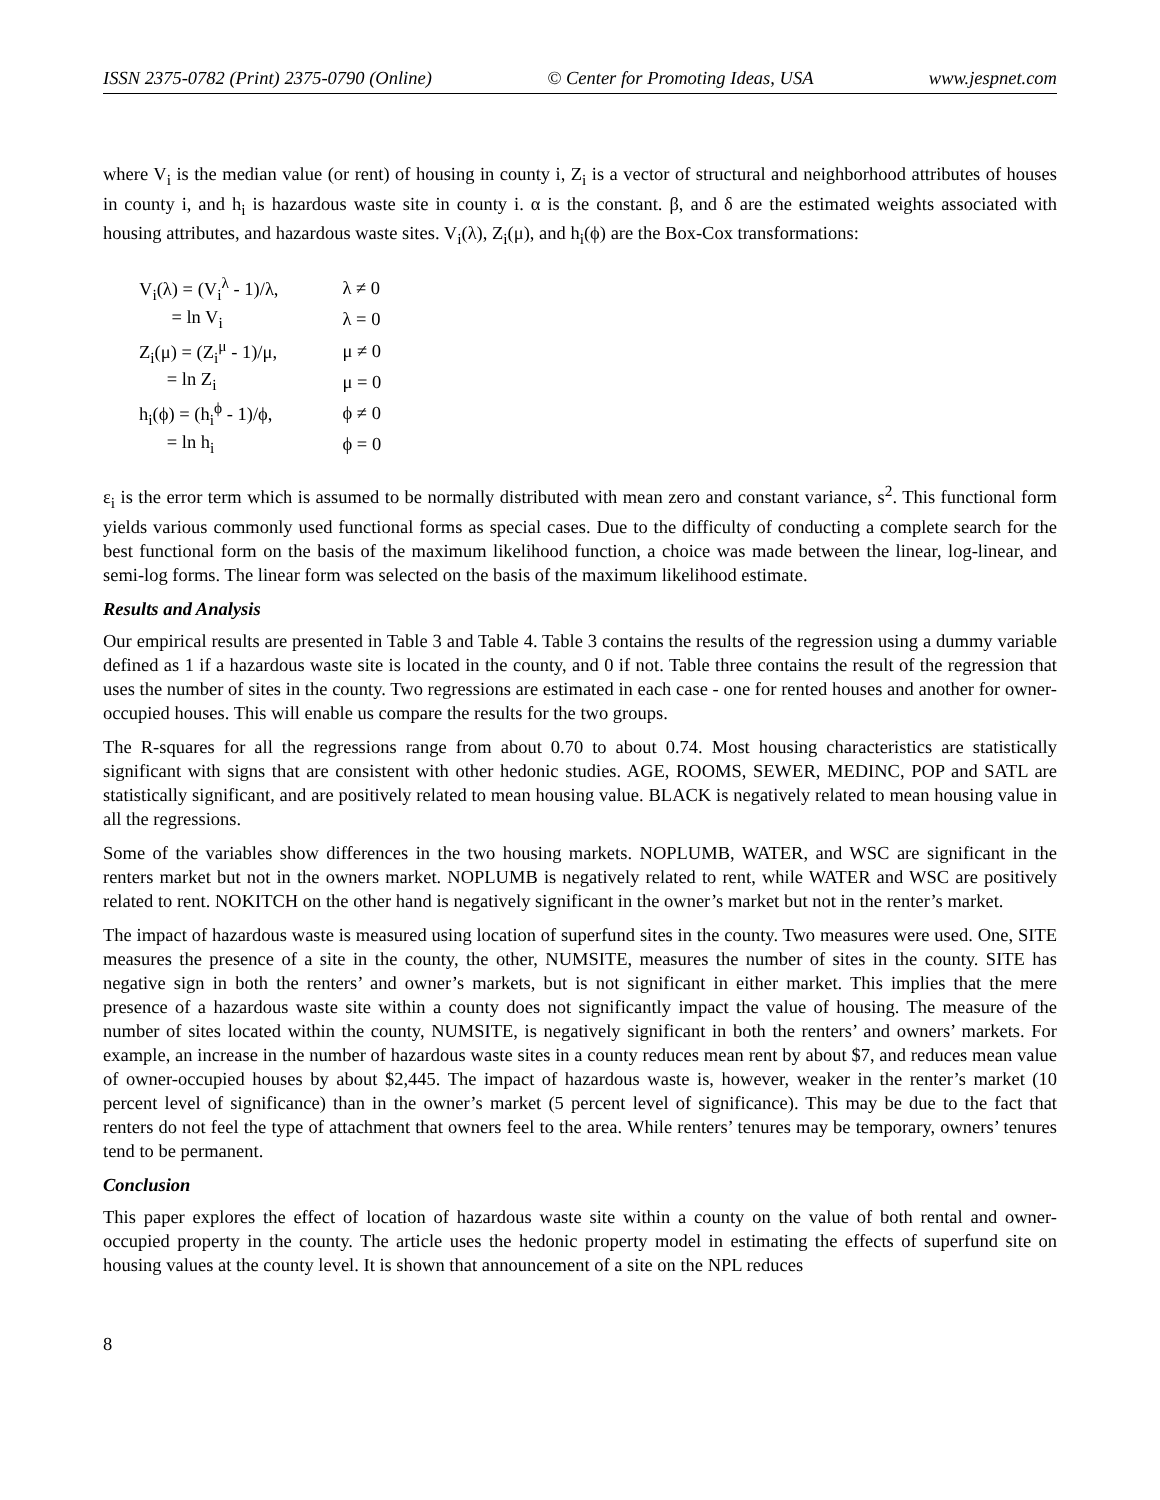ISSN 2375-0782 (Print) 2375-0790 (Online) © Center for Promoting Ideas, USA www.jespnet.com
where V<sub>i</sub> is the median value (or rent) of housing in county i, Z<sub>i</sub> is a vector of structural and neighborhood attributes of houses in county i, and h<sub>i</sub> is hazardous waste site in county i. α is the constant. β, and δ are the estimated weights associated with housing attributes, and hazardous waste sites. V<sub>i</sub>(λ), Z<sub>i</sub>(μ), and h<sub>i</sub>(ϕ) are the Box-Cox transformations:
| V<sub>i</sub>(λ) = (V<sub>i</sub><sup>λ</sup> - 1)/λ, | λ ≠ 0 |
| = ln V<sub>i</sub> | λ = 0 |
| Z<sub>i</sub>(μ) = (Z<sub>i</sub><sup>μ</sup> - 1)/μ, | μ ≠ 0 |
| = ln Z<sub>i</sub> | μ = 0 |
| h<sub>i</sub>(ϕ) = (h<sub>i</sub><sup>ϕ</sup> - 1)/ϕ, | ϕ ≠ 0 |
| = ln h<sub>i</sub> | ϕ = 0 |
ε<sub>i</sub> is the error term which is assumed to be normally distributed with mean zero and constant variance, s<sup>2</sup>. This functional form yields various commonly used functional forms as special cases. Due to the difficulty of conducting a complete search for the best functional form on the basis of the maximum likelihood function, a choice was made between the linear, log-linear, and semi-log forms. The linear form was selected on the basis of the maximum likelihood estimate.
Results and Analysis
Our empirical results are presented in Table 3 and Table 4. Table 3 contains the results of the regression using a dummy variable defined as 1 if a hazardous waste site is located in the county, and 0 if not. Table three contains the result of the regression that uses the number of sites in the county. Two regressions are estimated in each case - one for rented houses and another for owner-occupied houses. This will enable us compare the results for the two groups.
The R-squares for all the regressions range from about 0.70 to about 0.74. Most housing characteristics are statistically significant with signs that are consistent with other hedonic studies. AGE, ROOMS, SEWER, MEDINC, POP and SATL are statistically significant, and are positively related to mean housing value. BLACK is negatively related to mean housing value in all the regressions.
Some of the variables show differences in the two housing markets. NOPLUMB, WATER, and WSC are significant in the renters market but not in the owners market. NOPLUMB is negatively related to rent, while WATER and WSC are positively related to rent. NOKITCH on the other hand is negatively significant in the owner’s market but not in the renter’s market.
The impact of hazardous waste is measured using location of superfund sites in the county. Two measures were used. One, SITE measures the presence of a site in the county, the other, NUMSITE, measures the number of sites in the county. SITE has negative sign in both the renters’ and owner’s markets, but is not significant in either market. This implies that the mere presence of a hazardous waste site within a county does not significantly impact the value of housing. The measure of the number of sites located within the county, NUMSITE, is negatively significant in both the renters’ and owners’ markets. For example, an increase in the number of hazardous waste sites in a county reduces mean rent by about $7, and reduces mean value of owner-occupied houses by about $2,445. The impact of hazardous waste is, however, weaker in the renter’s market (10 percent level of significance) than in the owner’s market (5 percent level of significance). This may be due to the fact that renters do not feel the type of attachment that owners feel to the area. While renters’ tenures may be temporary, owners’ tenures tend to be permanent.
Conclusion
This paper explores the effect of location of hazardous waste site within a county on the value of both rental and owner-occupied property in the county. The article uses the hedonic property model in estimating the effects of superfund site on housing values at the county level. It is shown that announcement of a site on the NPL reduces
8